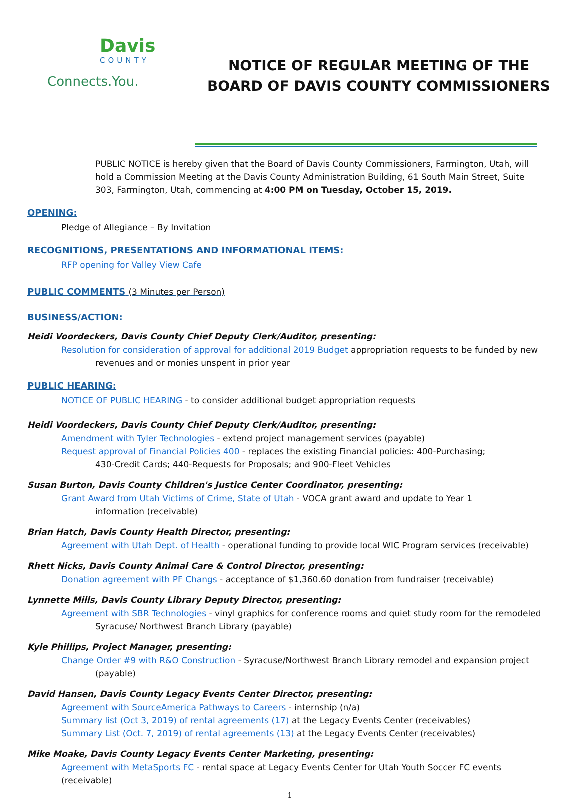Davis
COUNTY
Connects.You.
NOTICE OF REGULAR MEETING OF THE
BOARD OF DAVIS COUNTY COMMISSIONERS
PUBLIC NOTICE is hereby given that the Board of Davis County Commissioners, Farmington, Utah, will hold a Commission Meeting at the Davis County Administration Building, 61 South Main Street, Suite 303, Farmington, Utah, commencing at 4:00 PM on Tuesday, October 15, 2019.
OPENING:
Pledge of Allegiance – By Invitation
RECOGNITIONS, PRESENTATIONS AND INFORMATIONAL ITEMS:
RFP opening for Valley View Cafe
PUBLIC COMMENTS (3 Minutes per Person)
BUSINESS/ACTION:
Heidi Voordeckers, Davis County Chief Deputy Clerk/Auditor, presenting:
Resolution for consideration of approval for additional 2019 Budget appropriation requests to be funded by new
revenues and or monies unspent in prior year
PUBLIC HEARING:
NOTICE OF PUBLIC HEARING - to consider additional budget appropriation requests
Heidi Voordeckers, Davis County Chief Deputy Clerk/Auditor, presenting:
Amendment with Tyler Technologies - extend project management services (payable)
Request approval of Financial Policies 400 - replaces the existing Financial policies: 400-Purchasing;
430-Credit Cards; 440-Requests for Proposals; and 900-Fleet Vehicles
Susan Burton, Davis County Children's Justice Center Coordinator, presenting:
Grant Award from Utah Victims of Crime, State of Utah - VOCA grant award and update to Year 1
information (receivable)
Brian Hatch, Davis County Health Director, presenting:
Agreement with Utah Dept. of Health - operational funding to provide local WIC Program services (receivable)
Rhett Nicks, Davis County Animal Care & Control Director, presenting:
Donation agreement with PF Changs - acceptance of $1,360.60 donation from fundraiser (receivable)
Lynnette Mills, Davis County Library Deputy Director, presenting:
Agreement with SBR Technologies - vinyl graphics for conference rooms and quiet study room for the remodeled
Syracuse/ Northwest Branch Library (payable)
Kyle Phillips, Project Manager, presenting:
Change Order #9 with R&O Construction - Syracuse/Northwest Branch Library remodel and expansion project
(payable)
David Hansen, Davis County Legacy Events Center Director, presenting:
Agreement with SourceAmerica Pathways to Careers - internship (n/a)
Summary list (Oct 3, 2019) of rental agreements (17) at the Legacy Events Center (receivables)
Summary List (Oct. 7, 2019) of rental agreements (13) at the Legacy Events Center (receivables)
Mike Moake, Davis County Legacy Events Center Marketing, presenting:
Agreement with MetaSports FC - rental space at Legacy Events Center for Utah Youth Soccer FC events
(receivable)
1